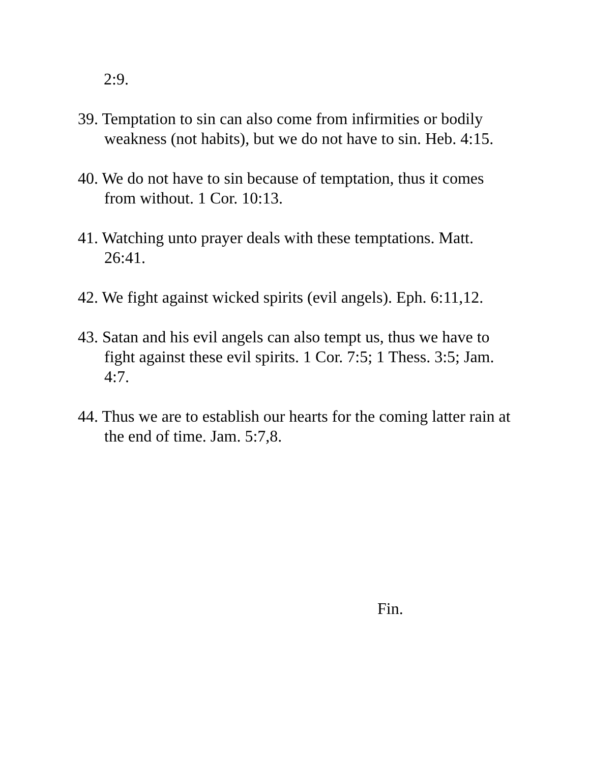2:9.
39. Temptation to sin can also come from infirmities or bodily weakness (not habits), but we do not have to sin. Heb. 4:15.
40. We do not have to sin because of temptation, thus it comes from without. 1 Cor. 10:13.
41. Watching unto prayer deals with these temptations. Matt. 26:41.
42. We fight against wicked spirits (evil angels). Eph. 6:11,12.
43. Satan and his evil angels can also tempt us, thus we have to fight against these evil spirits. 1 Cor. 7:5; 1 Thess. 3:5; Jam. 4:7.
44. Thus we are to establish our hearts for the coming latter rain at the end of time. Jam. 5:7,8.
Fin.